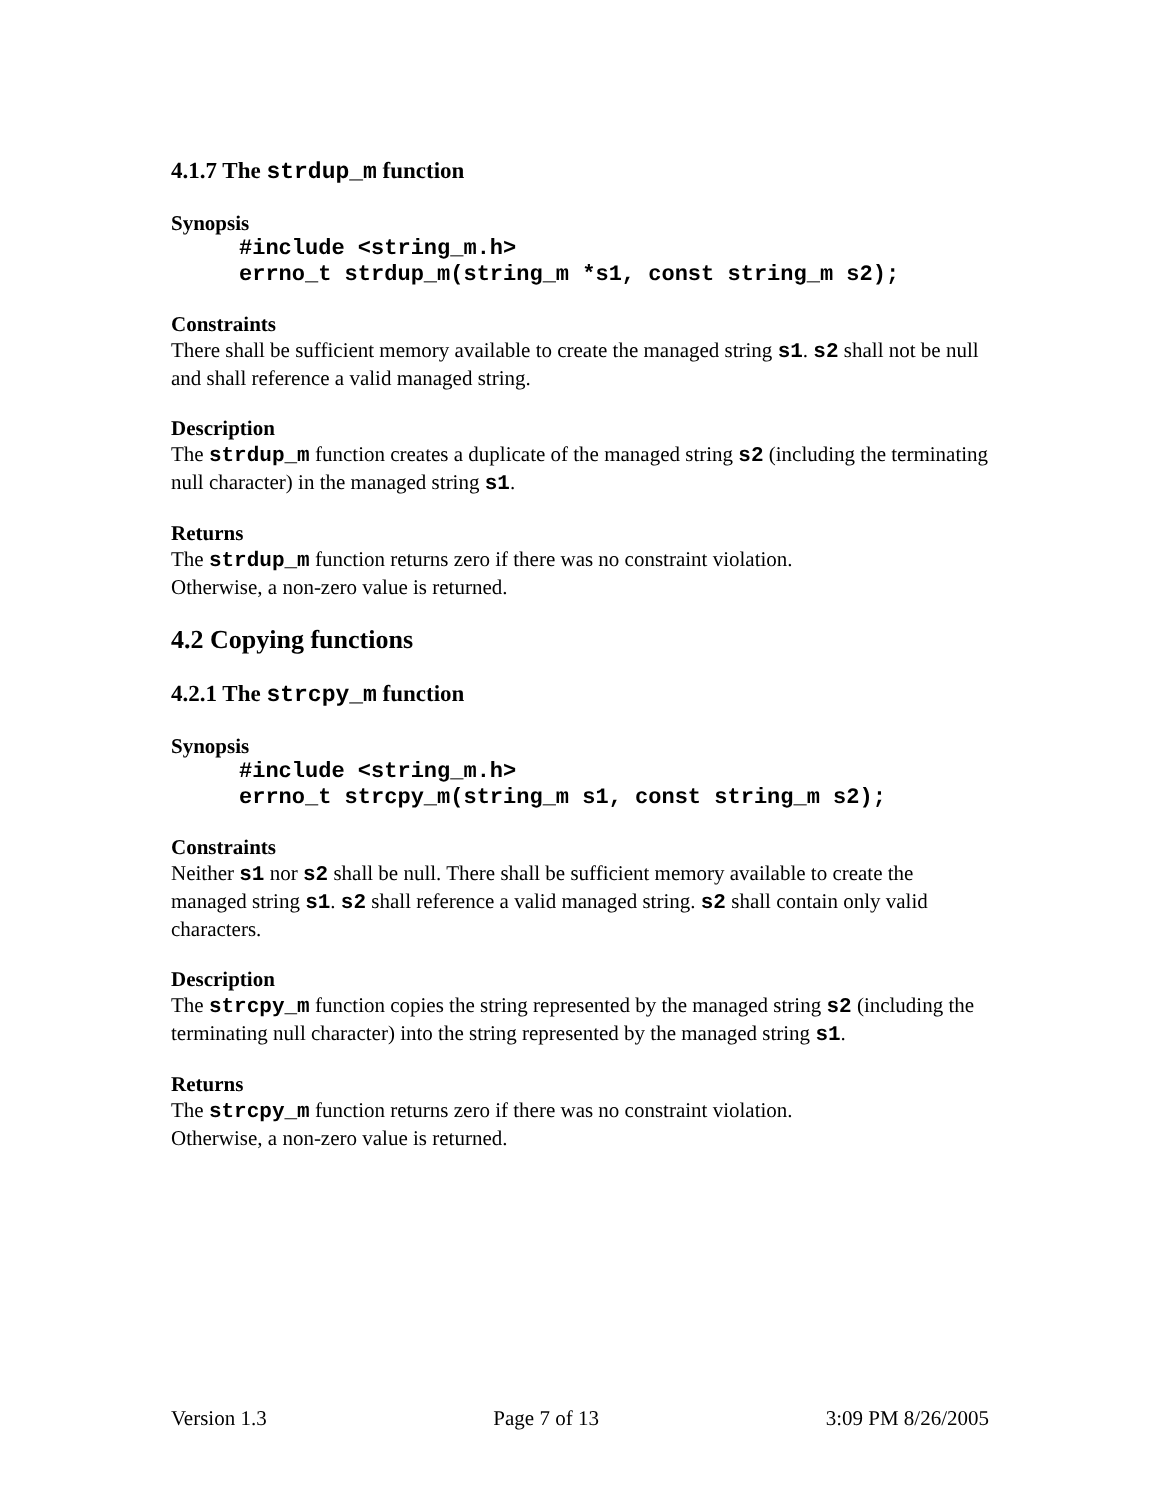4.1.7 The strdup_m function
Synopsis
#include <string_m.h>
errno_t strdup_m(string_m *s1, const string_m s2);
Constraints
There shall be sufficient memory available to create the managed string s1. s2 shall not be null and shall reference a valid managed string.
Description
The strdup_m function creates a duplicate of the managed string s2 (including the terminating null character) in the managed string s1.
Returns
The strdup_m function returns zero if there was no constraint violation.
Otherwise, a non-zero value is returned.
4.2 Copying functions
4.2.1 The strcpy_m function
Synopsis
#include <string_m.h>
errno_t strcpy_m(string_m s1, const string_m s2);
Constraints
Neither s1 nor s2 shall be null. There shall be sufficient memory available to create the managed string s1. s2 shall reference a valid managed string. s2 shall contain only valid characters.
Description
The strcpy_m function copies the string represented by the managed string s2 (including the terminating null character) into the string represented by the managed string s1.
Returns
The strcpy_m function returns zero if there was no constraint violation.
Otherwise, a non-zero value is returned.
Version 1.3 Page 7 of 13 3:09 PM 8/26/2005